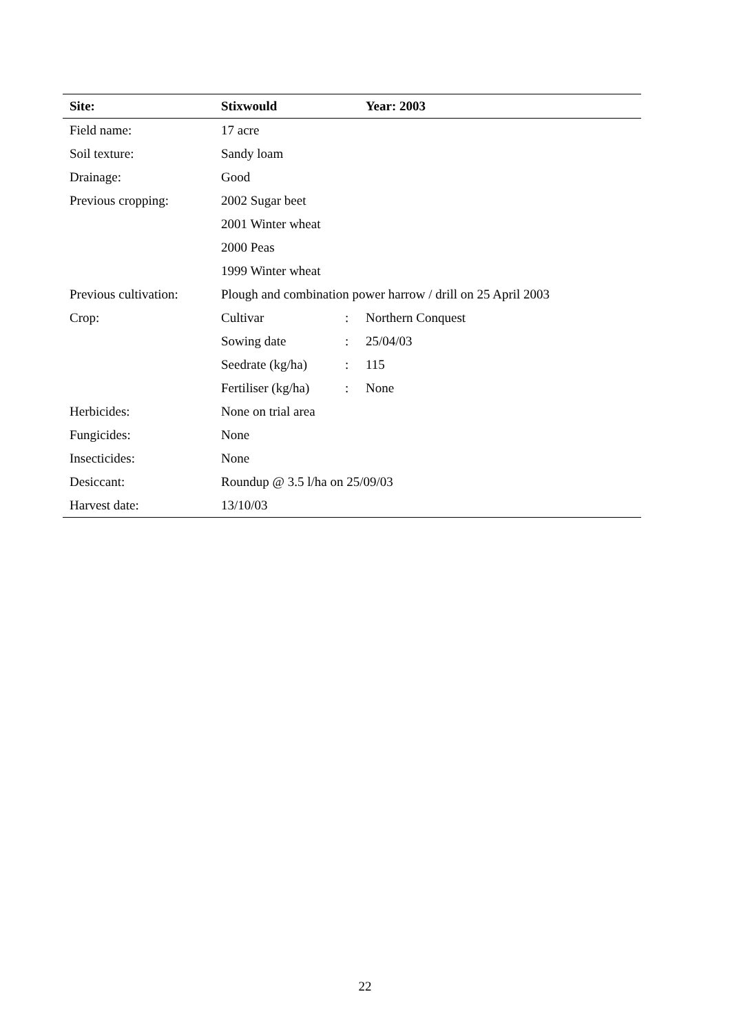| Site: | Stixwould | | Year: 2003 |
| Field name: | 17 acre | | |
| Soil texture: | Sandy loam | | |
| Drainage: | Good | | |
| Previous cropping: | 2002 Sugar beet | | |
| | 2001 Winter wheat | | |
| | 2000 Peas | | |
| | 1999 Winter wheat | | |
| Previous cultivation: | Plough and combination power harrow / drill on 25 April 2003 | | |
| Crop: | Cultivar | : | Northern Conquest |
| | Sowing date | : | 25/04/03 |
| | Seedrate (kg/ha) | : | 115 |
| | Fertiliser (kg/ha) | : | None |
| Herbicides: | None on trial area | | |
| Fungicides: | None | | |
| Insecticides: | None | | |
| Desiccant: | Roundup @ 3.5 l/ha on 25/09/03 | | |
| Harvest date: | 13/10/03 | | |
22